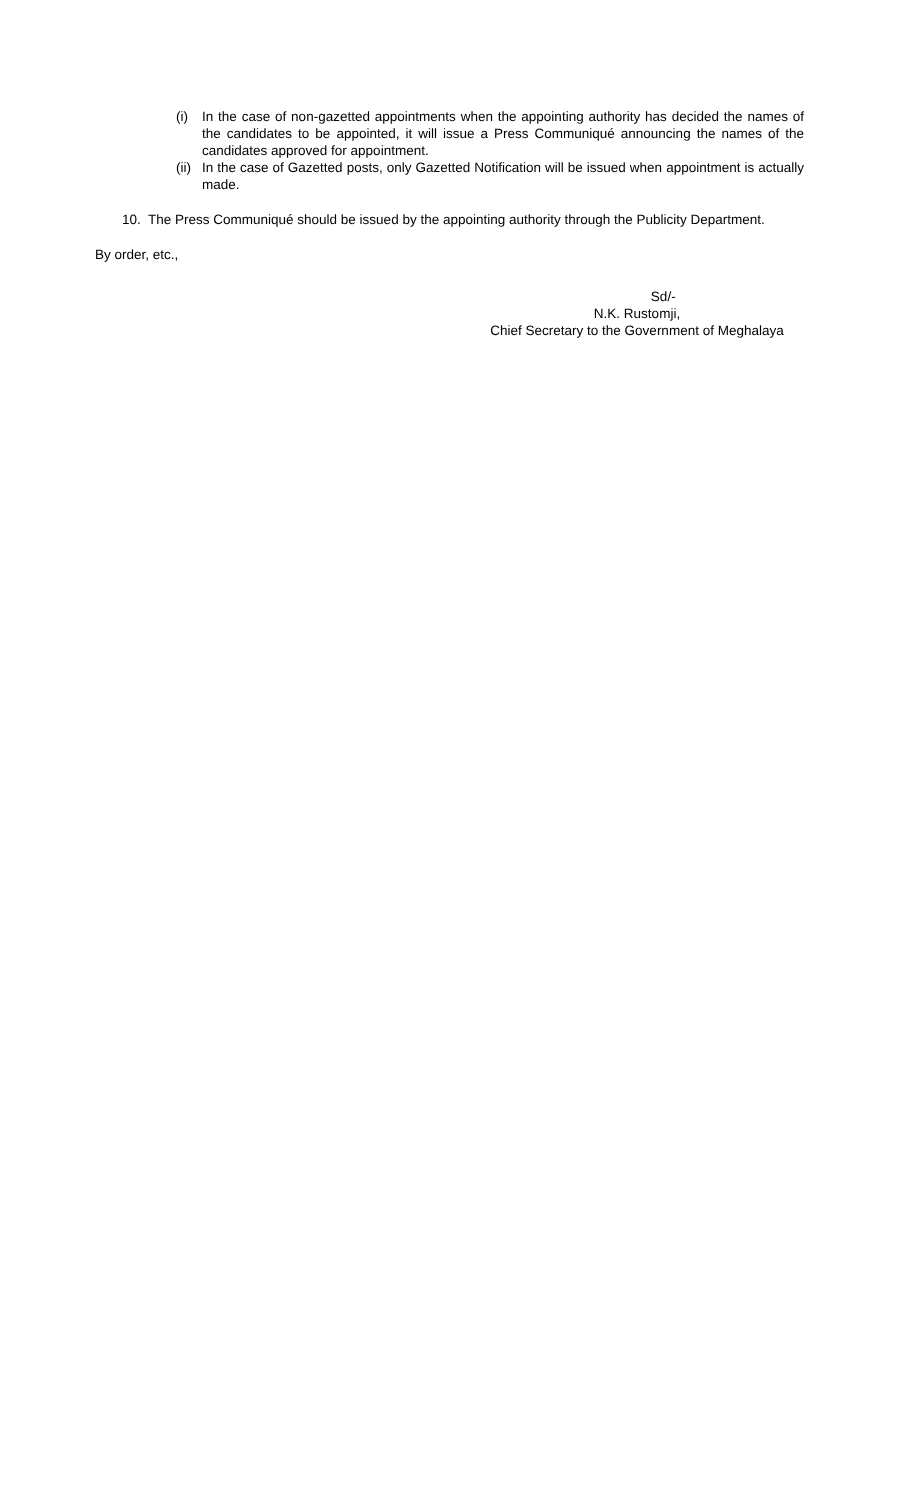(i) In the case of non-gazetted appointments when the appointing authority has decided the names of the candidates to be appointed, it will issue a Press Communiqué announcing the names of the candidates approved for appointment.
(ii)
In the case of Gazetted posts, only Gazetted Notification will be issued when appointment is actually made.
10. The Press Communiqué should be issued by the appointing authority through the Publicity Department.
By order, etc.,
Sd/-
N.K. Rustomji,
Chief Secretary to the Government of Meghalaya